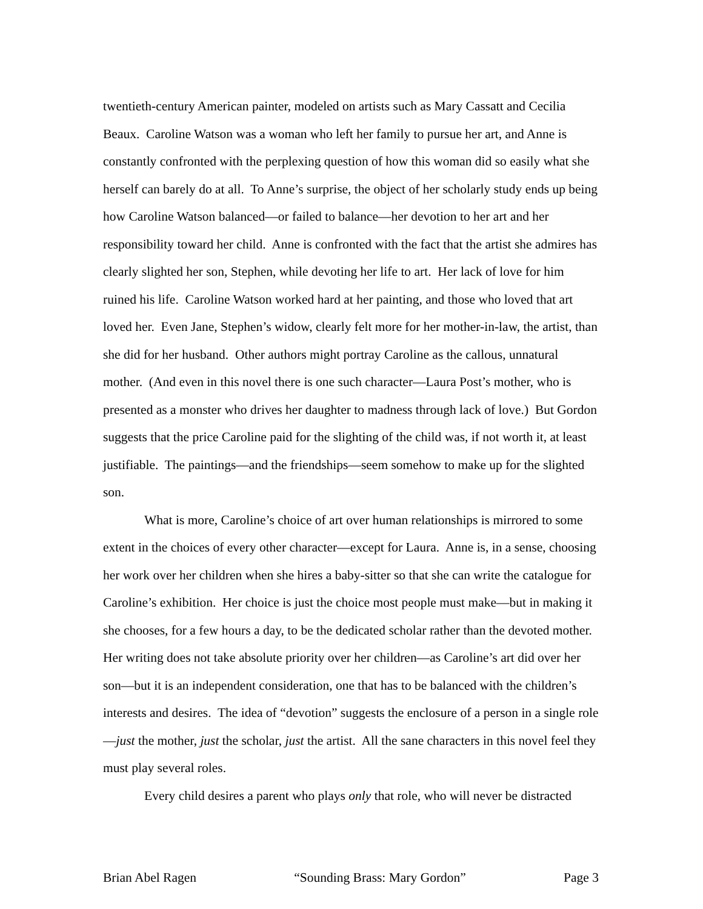twentieth-century American painter, modeled on artists such as Mary Cassatt and Cecilia Beaux. Caroline Watson was a woman who left her family to pursue her art, and Anne is constantly confronted with the perplexing question of how this woman did so easily what she herself can barely do at all. To Anne’s surprise, the object of her scholarly study ends up being how Caroline Watson balanced—or failed to balance—her devotion to her art and her responsibility toward her child. Anne is confronted with the fact that the artist she admires has clearly slighted her son, Stephen, while devoting her life to art. Her lack of love for him ruined his life. Caroline Watson worked hard at her painting, and those who loved that art loved her. Even Jane, Stephen’s widow, clearly felt more for her mother-in-law, the artist, than she did for her husband. Other authors might portray Caroline as the callous, unnatural mother. (And even in this novel there is one such character—Laura Post’s mother, who is presented as a monster who drives her daughter to madness through lack of love.) But Gordon suggests that the price Caroline paid for the slighting of the child was, if not worth it, at least justifiable. The paintings—and the friendships—seem somehow to make up for the slighted son.
What is more, Caroline’s choice of art over human relationships is mirrored to some extent in the choices of every other character—except for Laura. Anne is, in a sense, choosing her work over her children when she hires a baby-sitter so that she can write the catalogue for Caroline’s exhibition. Her choice is just the choice most people must make—but in making it she chooses, for a few hours a day, to be the dedicated scholar rather than the devoted mother. Her writing does not take absolute priority over her children—as Caroline’s art did over her son—but it is an independent consideration, one that has to be balanced with the children’s interests and desires. The idea of “devotion” suggests the enclosure of a person in a single role—just the mother, just the scholar, just the artist. All the sane characters in this novel feel they must play several roles.
Every child desires a parent who plays only that role, who will never be distracted
Brian Abel Ragen “Sounding Brass: Mary Gordon” Page 3